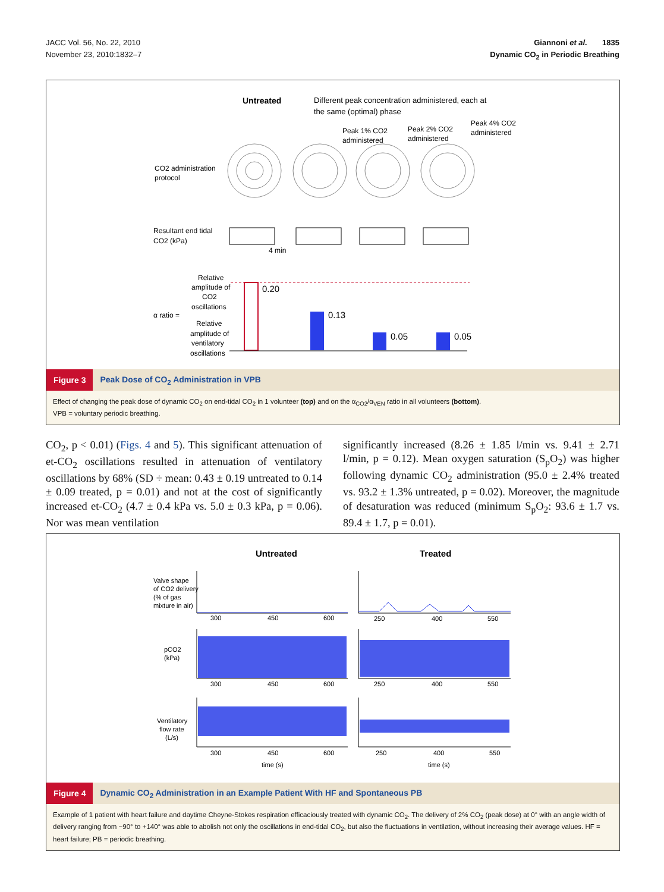JACC Vol. 56, No. 22, 2010
November 23, 2010:1832–7
Giannoni et al. 1835
Dynamic CO<sub>2</sub> in Periodic Breathing
Untreated
Different peak concentration administered, each at
the same (optimal) phase
Peak 1% CO2
administered
Peak 2% CO2
administered
Peak 4% CO2
administered
CO2 administration
protocol
Resultant end tidal
CO2 (kPa)
4 min
Relative
amplitude of
CO2
oscillations
α ratio =
Relative
amplitude of
ventilatory
oscillations
0.20
0.13
0.05
0.05
Figure 3 Peak Dose of CO<sub>2</sub> Administration in VPB
Effect of changing the peak dose of dynamic CO<sub>2</sub> on end-tidal CO<sub>2</sub> in 1 volunteer (top) and on the α<sub>CO2</sub>/α<sub>VEN</sub> ratio in all volunteers (bottom).
VPB = voluntary periodic breathing.
CO<sub>2</sub>, p < 0.01) (Figs. 4 and 5). This significant attenuation of et-CO<sub>2</sub> oscillations resulted in attenuation of ventilatory oscillations by 68% (SD ÷ mean: 0.43 ± 0.19 untreated to 0.14 ± 0.09 treated, p = 0.01) and not at the cost of significantly increased et-CO<sub>2</sub> (4.7 ± 0.4 kPa vs. 5.0 ± 0.3 kPa, p = 0.06). Nor was mean ventilation
significantly increased (8.26 ± 1.85 l/min vs. 9.41 ± 2.71 l/min, p = 0.12). Mean oxygen saturation (S<sub>p</sub>O<sub>2</sub>) was higher following dynamic CO<sub>2</sub> administration (95.0 ± 2.4% treated vs. 93.2 ± 1.3% untreated, p = 0.02). Moreover, the magnitude of desaturation was reduced (minimum S<sub>p</sub>O<sub>2</sub>: 93.6 ± 1.7 vs. 89.4 ± 1.7, p = 0.01).
Untreated
Treated
Valve shape
of CO2 delivery
(% of gas
mixture in air)
pCO2
(kPa)
Ventilatory
flow rate
(L/s)
300
450
600
250
400
550
300
450
600
250
400
550
300
450
600
250
400
550
time (s)
time (s)
Figure 4 Dynamic CO<sub>2</sub> Administration in an Example Patient With HF and Spontaneous PB
Example of 1 patient with heart failure and daytime Cheyne-Stokes respiration efficaciously treated with dynamic CO<sub>2</sub>. The delivery of 2% CO<sub>2</sub> (peak dose) at 0° with an angle width of delivery ranging from −90° to +140° was able to abolish not only the oscillations in end-tidal CO<sub>2</sub>, but also the fluctuations in ventilation, without increasing their average values. HF = heart failure; PB = periodic breathing.